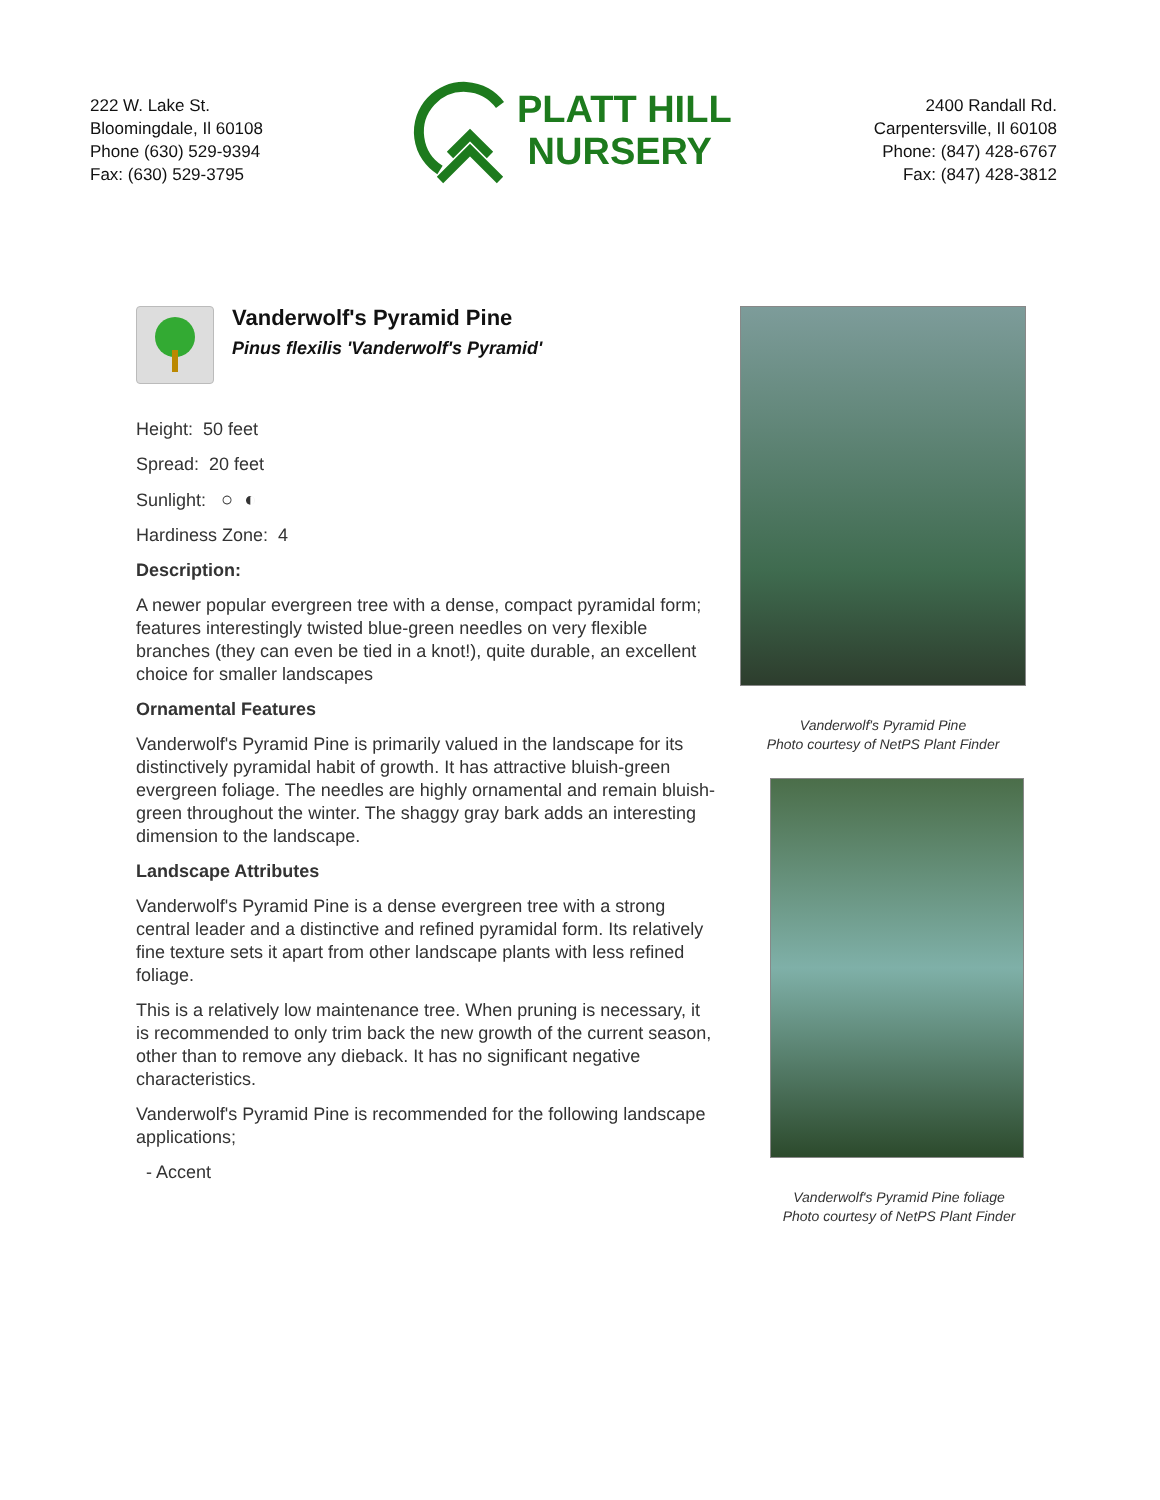222 W. Lake St.
Bloomingdale, Il 60108
Phone (630) 529-9394
Fax: (630) 529-3795
PLATT HILL
NURSERY
2400 Randall Rd.
Carpentersville, Il 60108
Phone: (847) 428-6767
Fax: (847) 428-3812
Vanderwolf's Pyramid Pine
Pinus flexilis 'Vanderwolf's Pyramid'
Height: 50 feet
Spread: 20 feet
Sunlight: ○ ◐
Hardiness Zone: 4
Description:
A newer popular evergreen tree with a dense, compact pyramidal form; features interestingly twisted blue-green needles on very flexible branches (they can even be tied in a knot!), quite durable, an excellent choice for smaller landscapes
Ornamental Features
Vanderwolf's Pyramid Pine is primarily valued in the landscape for its distinctively pyramidal habit of growth. It has attractive bluish-green evergreen foliage. The needles are highly ornamental and remain bluish-green throughout the winter. The shaggy gray bark adds an interesting dimension to the landscape.
Landscape Attributes
Vanderwolf's Pyramid Pine is a dense evergreen tree with a strong central leader and a distinctive and refined pyramidal form. Its relatively fine texture sets it apart from other landscape plants with less refined foliage.
This is a relatively low maintenance tree. When pruning is necessary, it is recommended to only trim back the new growth of the current season, other than to remove any dieback. It has no significant negative characteristics.
Vanderwolf's Pyramid Pine is recommended for the following landscape applications;
- Accent
Vanderwolf's Pyramid Pine
Photo courtesy of NetPS Plant Finder
Vanderwolf's Pyramid Pine foliage
Photo courtesy of NetPS Plant Finder